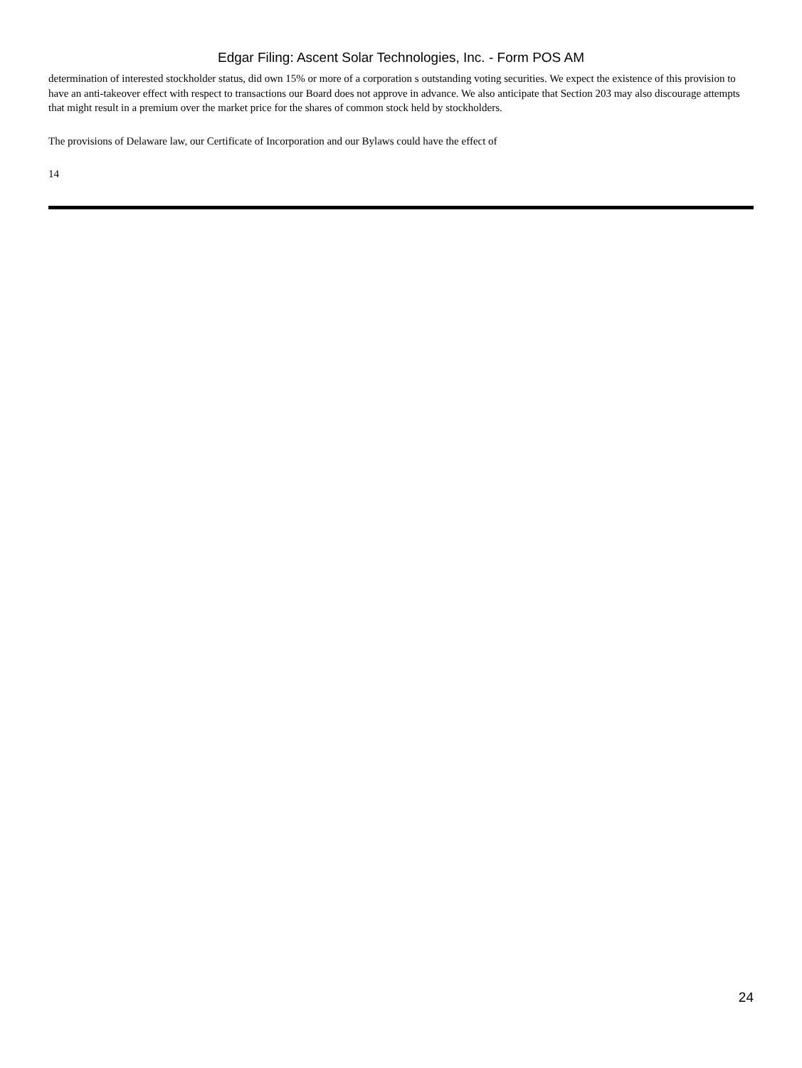Edgar Filing: Ascent Solar Technologies, Inc. - Form POS AM
determination of interested stockholder status, did own 15% or more of a corporation s outstanding voting securities. We expect the existence of this provision to have an anti-takeover effect with respect to transactions our Board does not approve in advance. We also anticipate that Section 203 may also discourage attempts that might result in a premium over the market price for the shares of common stock held by stockholders.
The provisions of Delaware law, our Certificate of Incorporation and our Bylaws could have the effect of
14
24